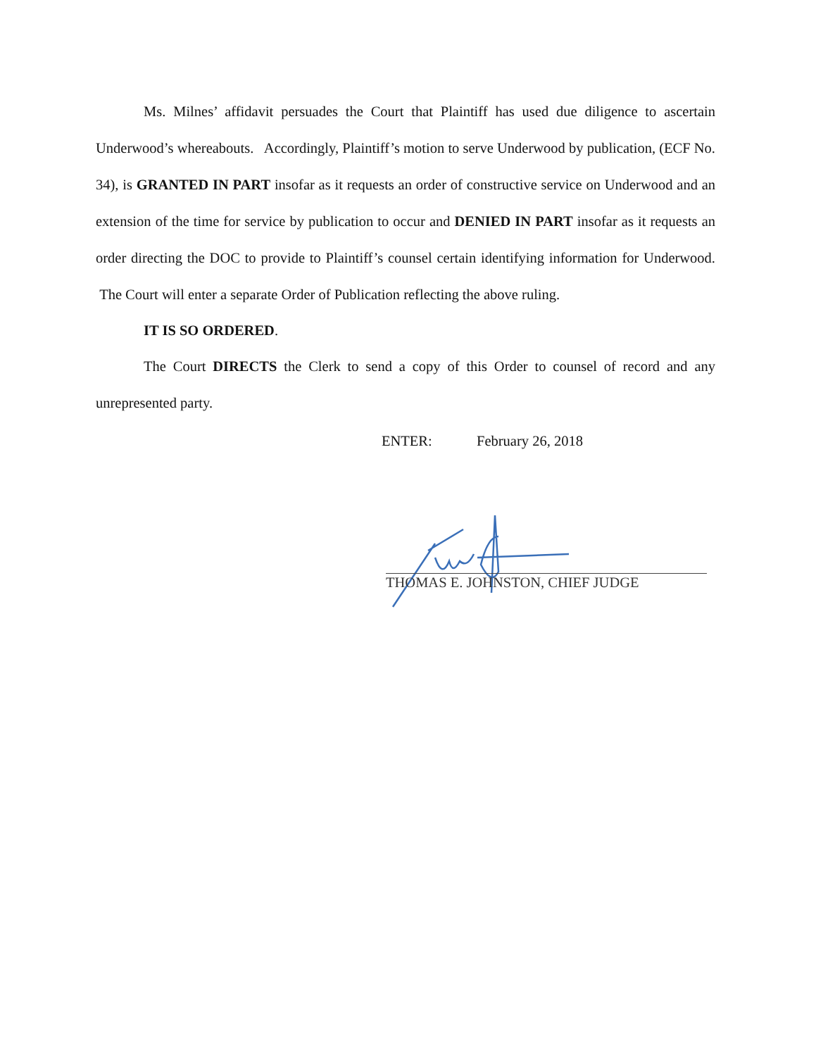Ms. Milnes’ affidavit persuades the Court that Plaintiff has used due diligence to ascertain Underwood’s whereabouts. Accordingly, Plaintiff’s motion to serve Underwood by publication, (ECF No. 34), is GRANTED IN PART insofar as it requests an order of constructive service on Underwood and an extension of the time for service by publication to occur and DENIED IN PART insofar as it requests an order directing the DOC to provide to Plaintiff’s counsel certain identifying information for Underwood. The Court will enter a separate Order of Publication reflecting the above ruling.
IT IS SO ORDERED.
The Court DIRECTS the Clerk to send a copy of this Order to counsel of record and any unrepresented party.
ENTER: February 26, 2018
THOMAS E. JOHNSTON, CHIEF JUDGE